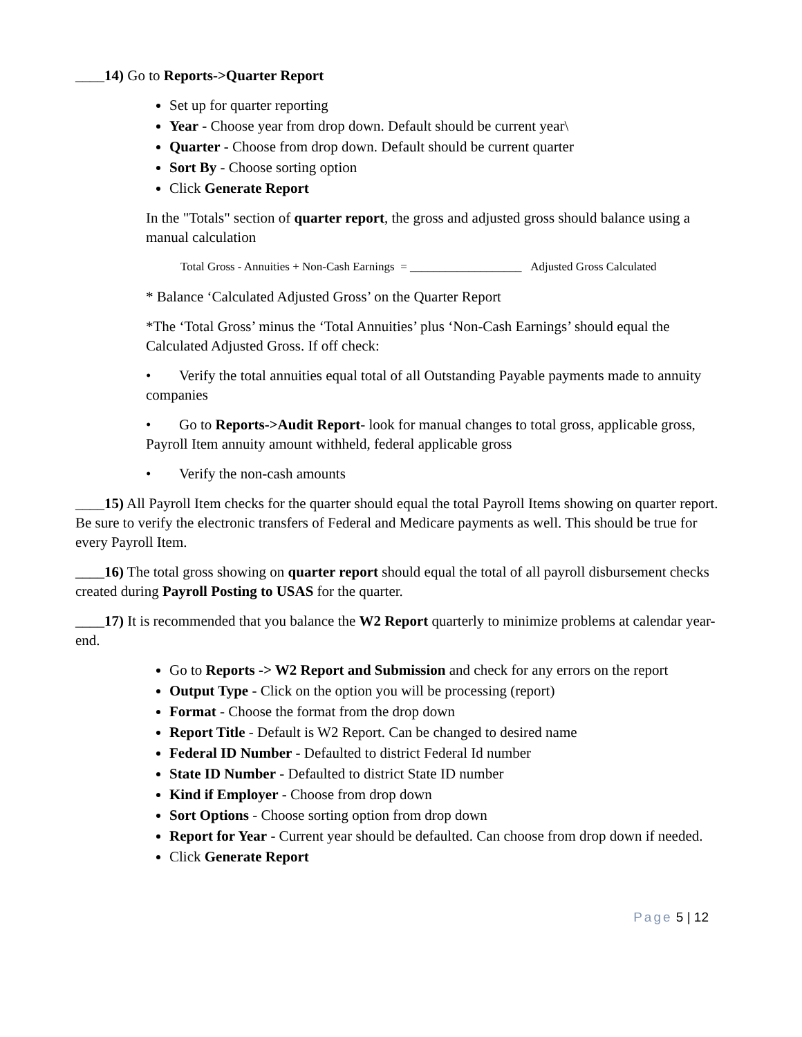____14) Go to Reports->Quarter Report
Set up for quarter reporting
Year - Choose year from drop down. Default should be current year\
Quarter - Choose from drop down. Default should be current quarter
Sort By - Choose sorting option
Click Generate Report
In the "Totals" section of quarter report, the gross and adjusted gross should balance using a manual calculation
Total Gross - Annuities + Non-Cash Earnings = ___________________ Adjusted Gross Calculated
* Balance ‘Calculated Adjusted Gross’ on the Quarter Report
*The ‘Total Gross’ minus the ‘Total Annuities’ plus ‘Non-Cash Earnings’ should equal the Calculated Adjusted Gross. If off check:
• Verify the total annuities equal total of all Outstanding Payable payments made to annuity companies
• Go to Reports->Audit Report- look for manual changes to total gross, applicable gross, Payroll Item annuity amount withheld, federal applicable gross
• Verify the non-cash amounts
____15) All Payroll Item checks for the quarter should equal the total Payroll Items showing on quarter report. Be sure to verify the electronic transfers of Federal and Medicare payments as well. This should be true for every Payroll Item.
____16) The total gross showing on quarter report should equal the total of all payroll disbursement checks created during Payroll Posting to USAS for the quarter.
____17) It is recommended that you balance the W2 Report quarterly to minimize problems at calendar year-end.
Go to Reports -> W2 Report and Submission and check for any errors on the report
Output Type - Click on the option you will be processing (report)
Format - Choose the format from the drop down
Report Title - Default is W2 Report. Can be changed to desired name
Federal ID Number - Defaulted to district Federal Id number
State ID Number - Defaulted to district State ID number
Kind if Employer - Choose from drop down
Sort Options - Choose sorting option from drop down
Report for Year - Current year should be defaulted. Can choose from drop down if needed.
Click Generate Report
Page 5 | 12